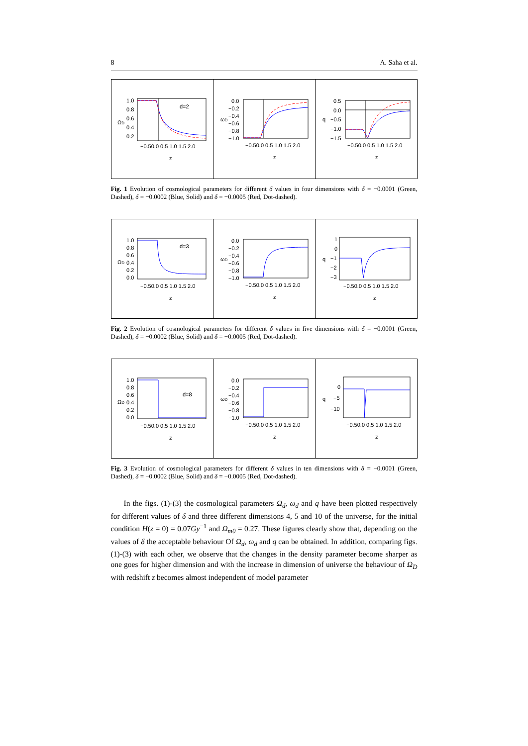8 A. Saha et al.
d=2
1.0
0.8
0.6
0.4
0.2
−0.50.0 0.5 1.0 1.5 2.0
z
ΩD
0.0
−0.2
−0.4
−0.6
−0.8
−1.0
−0.50.0 0.5 1.0 1.5 2.0
z
ωD
0.5
0.0
−0.5
−1.0
−1.5
−0.50.0 0.5 1.0 1.5 2.0
z
q
Fig. 1 Evolution of cosmological parameters for different δ values in four dimensions with δ = −0.0001 (Green, Dashed), δ = −0.0002 (Blue, Solid) and δ = −0.0005 (Red, Dot-dashed).
d=3
1.0
0.8
0.6
0.4
0.2
0.0
−0.50.0 0.5 1.0 1.5 2.0
z
ΩD
0.0
−0.2
−0.4
−0.6
−0.8
−1.0
−0.50.0 0.5 1.0 1.5 2.0
z
ωD
1
0
−1
−2
−3
−0.50.0 0.5 1.0 1.5 2.0
z
q
Fig. 2 Evolution of cosmological parameters for different δ values in five dimensions with δ = −0.0001 (Green, Dashed), δ = −0.0002 (Blue, Solid) and δ = −0.0005 (Red, Dot-dashed).
d=8
1.0
0.8
0.6
0.4
0.2
0.0
−0.50.0 0.5 1.0 1.5 2.0
z
ΩD
0.0
−0.2
−0.4
−0.6
−0.8
−1.0
−0.50.0 0.5 1.0 1.5 2.0
z
ωD
0
−5
−10
−0.50.0 0.5 1.0 1.5 2.0
z
q
Fig. 3 Evolution of cosmological parameters for different δ values in ten dimensions with δ = −0.0001 (Green, Dashed), δ = −0.0002 (Blue, Solid) and δ = −0.0005 (Red, Dot-dashed).
In the figs. (1)-(3) the cosmological parameters Ω<sub>d</sub>, ω<sub>d</sub> and q have been plotted respectively for different values of δ and three different dimensions 4, 5 and 10 of the universe, for the initial condition H(z = 0) = 0.07Gy<sup>−1</sup> and Ω<sub>m0</sub> = 0.27. These figures clearly show that, depending on the values of δ the acceptable behaviour Of Ω<sub>d</sub>, ω<sub>d</sub> and q can be obtained. In addition, comparing figs. (1)-(3) with each other, we observe that the changes in the density parameter become sharper as one goes for higher dimension and with the increase in dimension of universe the behaviour of Ω<sub>D</sub> with redshift z becomes almost independent of model parameter